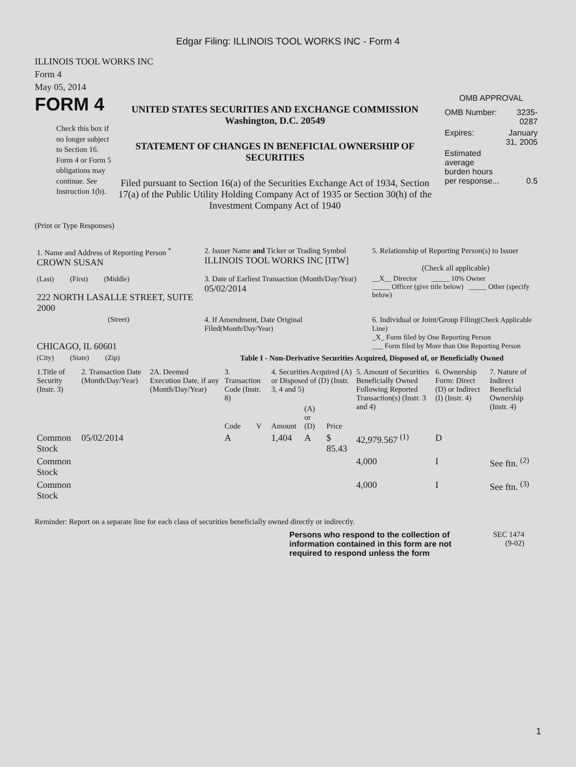Edgar Filing: ILLINOIS TOOL WORKS INC - Form 4
ILLINOIS TOOL WORKS INC
Form 4
May 05, 2014
FORM 4
Check this box if no longer subject to Section 16. Form 4 or Form 5 obligations may continue. See Instruction 1(b).
UNITED STATES SECURITIES AND EXCHANGE COMMISSION
Washington, D.C. 20549
STATEMENT OF CHANGES IN BENEFICIAL OWNERSHIP OF SECURITIES
Filed pursuant to Section 16(a) of the Securities Exchange Act of 1934, Section 17(a) of the Public Utility Holding Company Act of 1935 or Section 30(h) of the Investment Company Act of 1940
OMB APPROVAL
| OMB Number: | 3235-0287 |
| Expires: | January 31, 2005 |
| Estimated average burden hours per response... | 0.5 |
(Print or Type Responses)
| 1. Name and Address of Reporting Person <sup>*</sup> CROWN SUSAN | 2. Issuer Name and Ticker or Trading Symbol ILLINOIS TOOL WORKS INC [ITW] | 5. Relationship of Reporting Person(s) to Issuer (Check all applicable) |
| (Last) (First) (Middle) 222 NORTH LASALLE STREET, SUITE 2000 | 3. Date of Earliest Transaction (Month/Day/Year) 05/02/2014 | __X__ Director _____ 10% Owner _____ Officer (give title below) _____ Other (specify below) |
| (Street) CHICAGO, IL 60601 | 4. If Amendment, Date Original Filed (Month/Day/Year) | 6. Individual or Joint/Group Filing (Check Applicable Line) _X_ Form filed by One Reporting Person ___ Form filed by More than One Reporting Person |
| (City) (State) (Zip) | Table I - Non-Derivative Securities Acquired, Disposed of, or Beneficially Owned | |
| 1.Title of Security (Instr. 3) | 2. Transaction Date (Month/Day/Year) | 2A. Deemed Execution Date, if any (Month/Day/Year) | 3. Transaction Code (Instr. 8) | | 4. Securities Acquired (A) or Disposed of (D) (Instr. 3, 4 and 5) | | | 5. Amount of Securities Beneficially Owned Following Reported Transaction(s) (Instr. 3 and 4) | 6. Ownership Form: Direct (D) or Indirect (I) (Instr. 4) | 7. Nature of Indirect Beneficial Ownership (Instr. 4) |
| --- | --- | --- | --- | --- | --- | --- | --- | --- | --- | --- |
| | | | Code | V | Amount | (A) or (D) | Price | | | |
| Common Stock | 05/02/2014 | | A | | 1,404 | A | $ 85.43 | 42,979.567 <sup>(1)</sup> | D | |
| Common Stock | | | | | | | | 4,000 | I | See ftn. <sup>(2)</sup> |
| Common Stock | | | | | | | | 4,000 | I | See ftn. <sup>(3)</sup> |
Reminder: Report on a separate line for each class of securities beneficially owned directly or indirectly.
Persons who respond to the collection of information contained in this form are not required to respond unless the form
SEC 1474
(9-02)
1